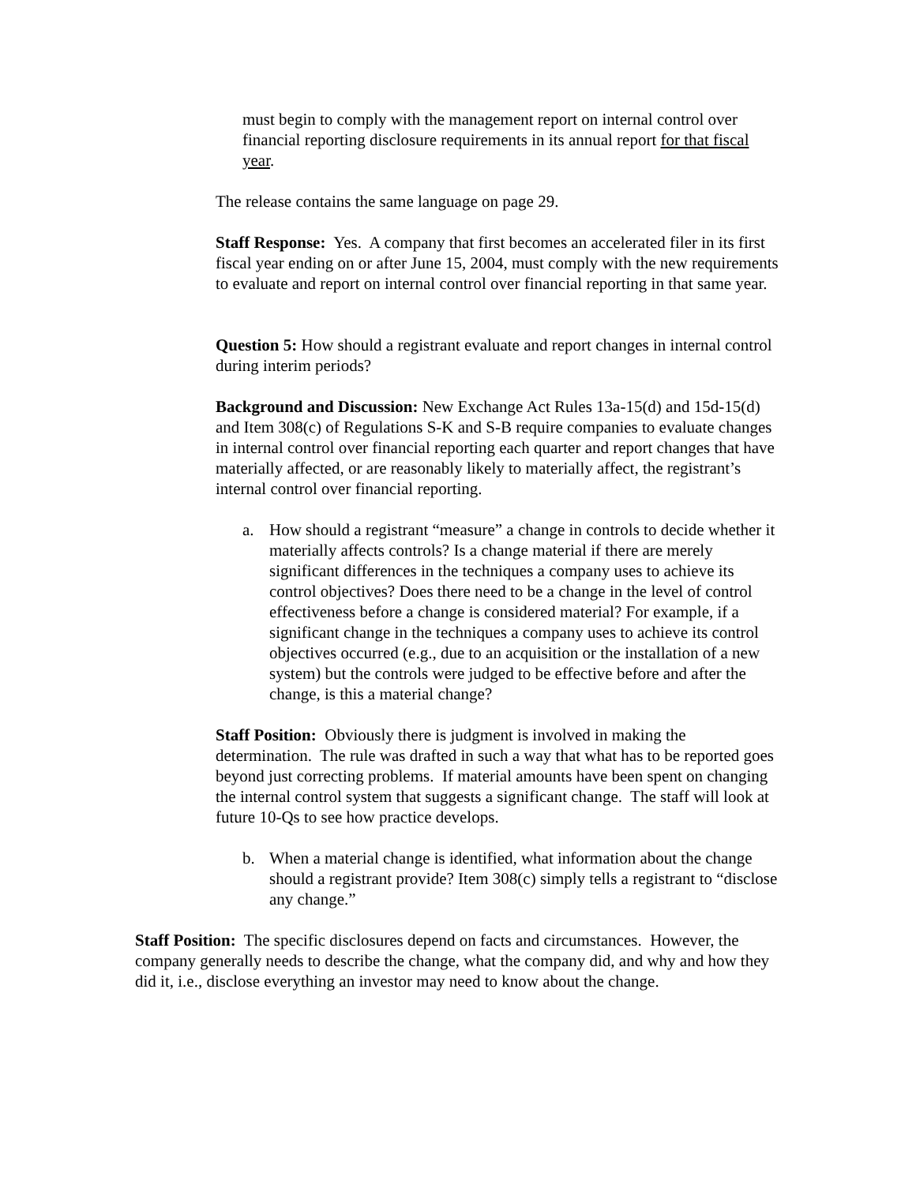must begin to comply with the management report on internal control over financial reporting disclosure requirements in its annual report for that fiscal year.
The release contains the same language on page 29.
Staff Response: Yes. A company that first becomes an accelerated filer in its first fiscal year ending on or after June 15, 2004, must comply with the new requirements to evaluate and report on internal control over financial reporting in that same year.
Question 5: How should a registrant evaluate and report changes in internal control during interim periods?
Background and Discussion: New Exchange Act Rules 13a-15(d) and 15d-15(d) and Item 308(c) of Regulations S-K and S-B require companies to evaluate changes in internal control over financial reporting each quarter and report changes that have materially affected, or are reasonably likely to materially affect, the registrant’s internal control over financial reporting.
a. How should a registrant “measure” a change in controls to decide whether it materially affects controls? Is a change material if there are merely significant differences in the techniques a company uses to achieve its control objectives? Does there need to be a change in the level of control effectiveness before a change is considered material? For example, if a significant change in the techniques a company uses to achieve its control objectives occurred (e.g., due to an acquisition or the installation of a new system) but the controls were judged to be effective before and after the change, is this a material change?
Staff Position: Obviously there is judgment is involved in making the determination. The rule was drafted in such a way that what has to be reported goes beyond just correcting problems. If material amounts have been spent on changing the internal control system that suggests a significant change. The staff will look at future 10-Qs to see how practice develops.
b. When a material change is identified, what information about the change should a registrant provide? Item 308(c) simply tells a registrant to “disclose any change.”
Staff Position: The specific disclosures depend on facts and circumstances. However, the company generally needs to describe the change, what the company did, and why and how they did it, i.e., disclose everything an investor may need to know about the change.